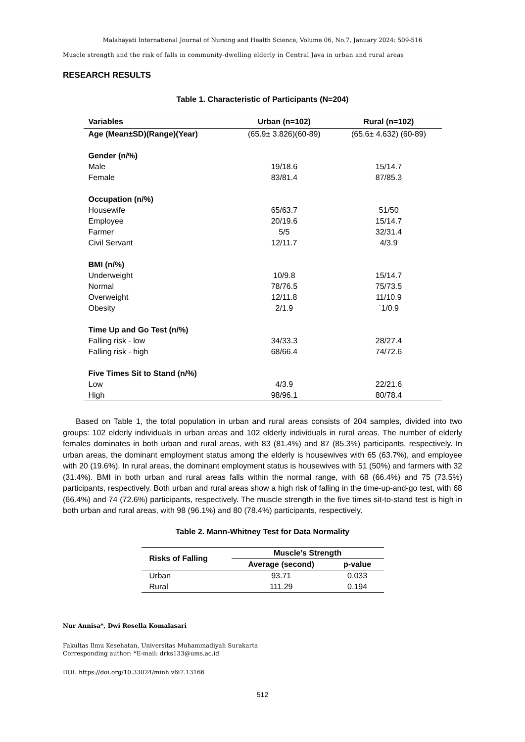Malahayati International Journal of Nursing and Health Science, Volume 06, No.7, January 2024: 509-516
Muscle strength and the risk of falls in community-dwelling elderly in Central Java in urban and rural areas
RESEARCH RESULTS
Table 1. Characteristic of Participants (N=204)
| Variables | Urban (n=102) | Rural (n=102) |
| --- | --- | --- |
| Age (Mean±SD)(Range)(Year) | (65.9± 3.826)(60-89) | (65.6± 4.632) (60-89) |
| Gender (n/%) | | |
| Male | 19/18.6 | 15/14.7 |
| Female | 83/81.4 | 87/85.3 |
| Occupation (n/%) | | |
| Housewife | 65/63.7 | 51/50 |
| Employee | 20/19.6 | 15/14.7 |
| Farmer | 5/5 | 32/31.4 |
| Civil Servant | 12/11.7 | 4/3.9 |
| BMI (n/%) | | |
| Underweight | 10/9.8 | 15/14.7 |
| Normal | 78/76.5 | 75/73.5 |
| Overweight | 12/11.8 | 11/10.9 |
| Obesity | 2/1.9 | `1/0.9 |
| Time Up and Go Test (n/%) | | |
| Falling risk - low | 34/33.3 | 28/27.4 |
| Falling risk - high | 68/66.4 | 74/72.6 |
| Five Times Sit to Stand (n/%) | | |
| Low | 4/3.9 | 22/21.6 |
| High | 98/96.1 | 80/78.4 |
Based on Table 1, the total population in urban and rural areas consists of 204 samples, divided into two groups: 102 elderly individuals in urban areas and 102 elderly individuals in rural areas. The number of elderly females dominates in both urban and rural areas, with 83 (81.4%) and 87 (85.3%) participants, respectively. In urban areas, the dominant employment status among the elderly is housewives with 65 (63.7%), and employee with 20 (19.6%). In rural areas, the dominant employment status is housewives with 51 (50%) and farmers with 32 (31.4%). BMI in both urban and rural areas falls within the normal range, with 68 (66.4%) and 75 (73.5%) participants, respectively. Both urban and rural areas show a high risk of falling in the time-up-and-go test, with 68 (66.4%) and 74 (72.6%) participants, respectively. The muscle strength in the five times sit-to-stand test is high in both urban and rural areas, with 98 (96.1%) and 80 (78.4%) participants, respectively.
Table 2. Mann-Whitney Test for Data Normality
| Risks of Falling | Muscle’s Strength | |
| --- | --- | --- |
| | Average (second) | p-value |
| Urban | 93.71 | 0.033 |
| Rural | 111.29 | 0.194 |
Nur Annisa*, Dwi Rosella Komalasari
Fakultas Ilmu Kesehatan, Universitas Muhammadiyah Surakarta
Corresponding author: *E-mail: drks133@ums.ac.id
DOI: https://doi.org/10.33024/minh.v6i7.13166
512